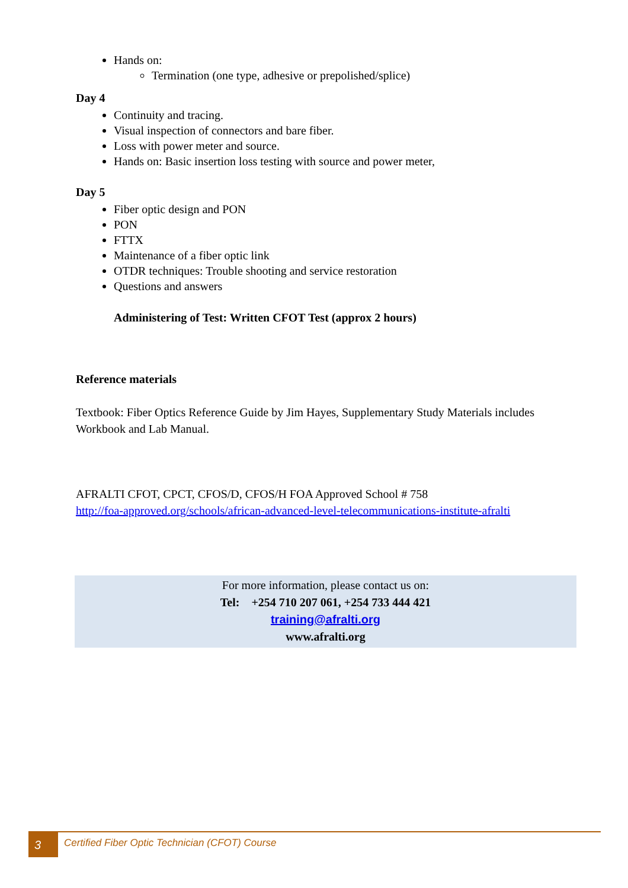Hands on:
Termination (one type, adhesive or prepolished/splice)
Day 4
Continuity and tracing.
Visual inspection of connectors and bare fiber.
Loss with power meter and source.
Hands on: Basic insertion loss testing with source and power meter,
Day 5
Fiber optic design and PON
PON
FTTX
Maintenance of a fiber optic link
OTDR techniques: Trouble shooting and service restoration
Questions and answers
Administering of Test: Written CFOT Test (approx 2 hours)
Reference materials
Textbook: Fiber Optics Reference Guide by Jim Hayes, Supplementary Study Materials includes Workbook and Lab Manual.
AFRALTI CFOT, CPCT, CFOS/D, CFOS/H FOA Approved School # 758
http://foa-approved.org/schools/african-advanced-level-telecommunications-institute-afralti
For more information, please contact us on:
Tel: +254 710 207 061, +254 733 444 421
training@afralti.org
www.afralti.org
3
Certified Fiber Optic Technician (CFOT) Course